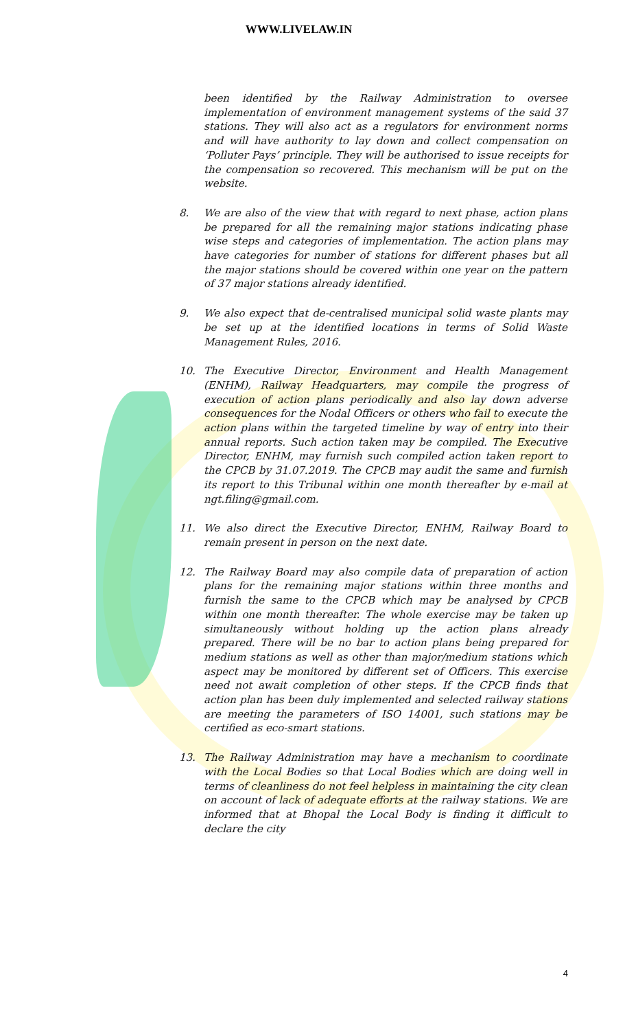WWW.LIVELAW.IN
been identified by the Railway Administration to oversee implementation of environment management systems of the said 37 stations. They will also act as a regulators for environment norms and will have authority to lay down and collect compensation on ‘Polluter Pays’ principle. They will be authorised to issue receipts for the compensation so recovered. This mechanism will be put on the website.
8. We are also of the view that with regard to next phase, action plans be prepared for all the remaining major stations indicating phase wise steps and categories of implementation. The action plans may have categories for number of stations for different phases but all the major stations should be covered within one year on the pattern of 37 major stations already identified.
9. We also expect that de-centralised municipal solid waste plants may be set up at the identified locations in terms of Solid Waste Management Rules, 2016.
10. The Executive Director, Environment and Health Management (ENHM), Railway Headquarters, may compile the progress of execution of action plans periodically and also lay down adverse consequences for the Nodal Officers or others who fail to execute the action plans within the targeted timeline by way of entry into their annual reports. Such action taken may be compiled. The Executive Director, ENHM, may furnish such compiled action taken report to the CPCB by 31.07.2019. The CPCB may audit the same and furnish its report to this Tribunal within one month thereafter by e-mail at ngt.filing@gmail.com.
11. We also direct the Executive Director, ENHM, Railway Board to remain present in person on the next date.
12. The Railway Board may also compile data of preparation of action plans for the remaining major stations within three months and furnish the same to the CPCB which may be analysed by CPCB within one month thereafter. The whole exercise may be taken up simultaneously without holding up the action plans already prepared. There will be no bar to action plans being prepared for medium stations as well as other than major/medium stations which aspect may be monitored by different set of Officers. This exercise need not await completion of other steps. If the CPCB finds that action plan has been duly implemented and selected railway stations are meeting the parameters of ISO 14001, such stations may be certified as eco-smart stations.
13. The Railway Administration may have a mechanism to coordinate with the Local Bodies so that Local Bodies which are doing well in terms of cleanliness do not feel helpless in maintaining the city clean on account of lack of adequate efforts at the railway stations. We are informed that at Bhopal the Local Body is finding it difficult to declare the city
4